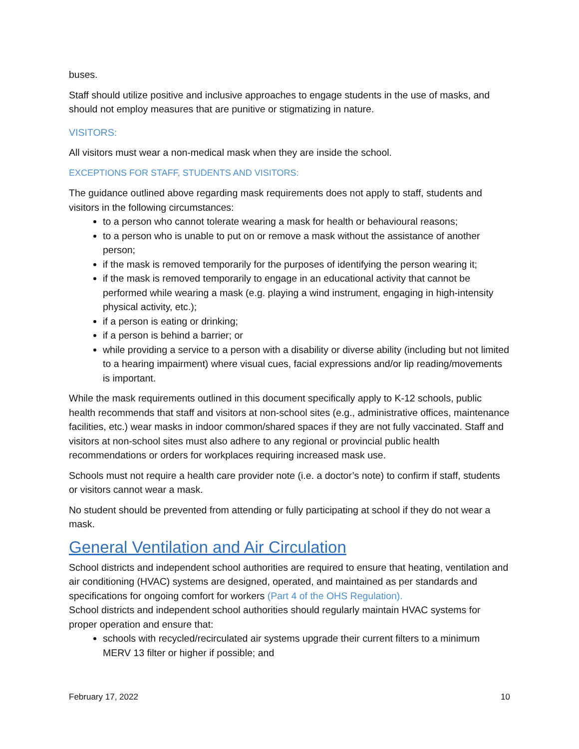buses.
Staff should utilize positive and inclusive approaches to engage students in the use of masks, and should not employ measures that are punitive or stigmatizing in nature.
VISITORS:
All visitors must wear a non-medical mask when they are inside the school.
EXCEPTIONS FOR STAFF, STUDENTS AND VISITORS:
The guidance outlined above regarding mask requirements does not apply to staff, students and visitors in the following circumstances:
to a person who cannot tolerate wearing a mask for health or behavioural reasons;
to a person who is unable to put on or remove a mask without the assistance of another person;
if the mask is removed temporarily for the purposes of identifying the person wearing it;
if the mask is removed temporarily to engage in an educational activity that cannot be performed while wearing a mask (e.g. playing a wind instrument, engaging in high-intensity physical activity, etc.);
if a person is eating or drinking;
if a person is behind a barrier; or
while providing a service to a person with a disability or diverse ability (including but not limited to a hearing impairment) where visual cues, facial expressions and/or lip reading/movements is important.
While the mask requirements outlined in this document specifically apply to K-12 schools, public health recommends that staff and visitors at non-school sites (e.g., administrative offices, maintenance facilities, etc.) wear masks in indoor common/shared spaces if they are not fully vaccinated. Staff and visitors at non-school sites must also adhere to any regional or provincial public health recommendations or orders for workplaces requiring increased mask use.
Schools must not require a health care provider note (i.e. a doctor’s note) to confirm if staff, students or visitors cannot wear a mask.
No student should be prevented from attending or fully participating at school if they do not wear a mask.
General Ventilation and Air Circulation
School districts and independent school authorities are required to ensure that heating, ventilation and air conditioning (HVAC) systems are designed, operated, and maintained as per standards and specifications for ongoing comfort for workers (Part 4 of the OHS Regulation).
School districts and independent school authorities should regularly maintain HVAC systems for proper operation and ensure that:
schools with recycled/recirculated air systems upgrade their current filters to a minimum MERV 13 filter or higher if possible; and
February 17, 2022 10